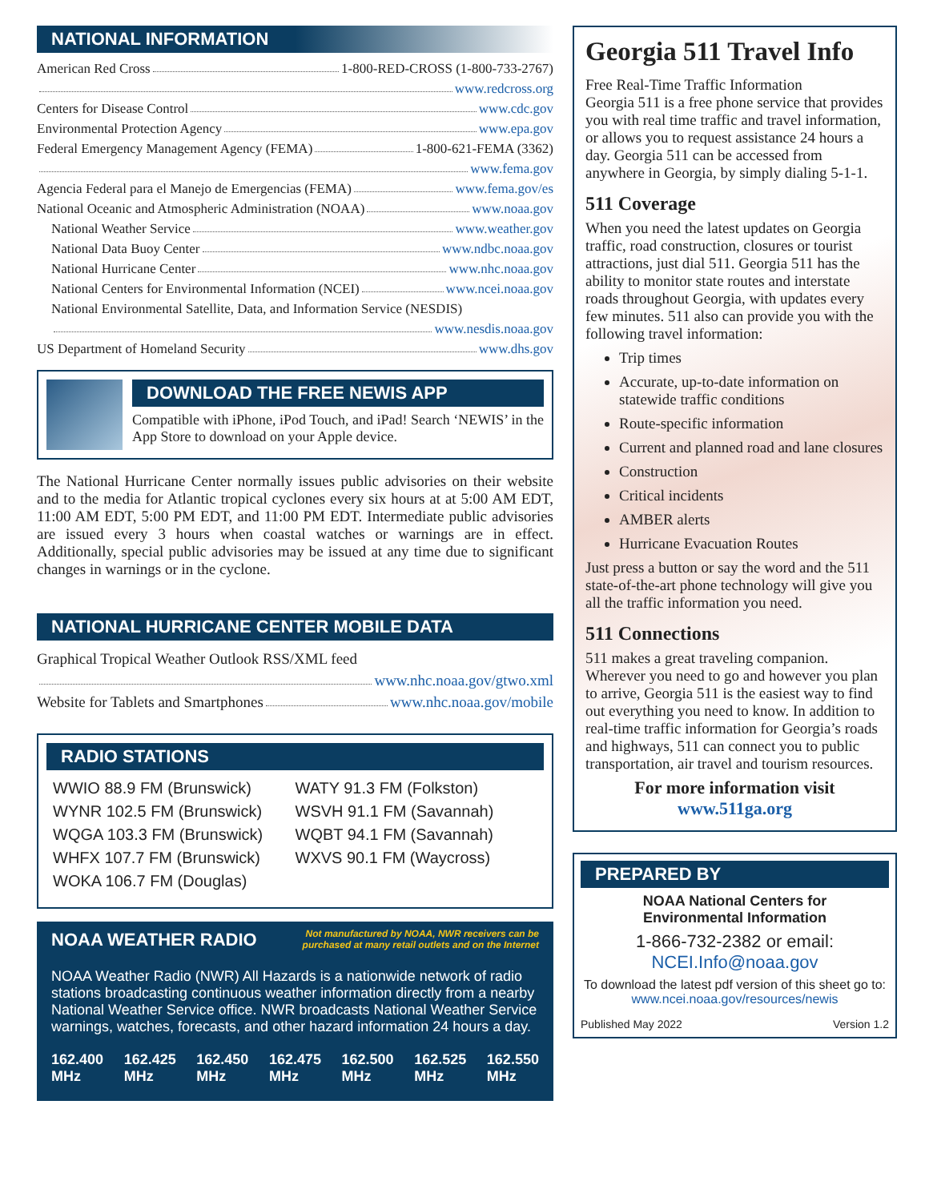NATIONAL INFORMATION
American Red Cross 1-800-RED-CROSS (1-800-733-2767)
www.redcross.org
Centers for Disease Control www.cdc.gov
Environmental Protection Agency www.epa.gov
Federal Emergency Management Agency (FEMA) 1-800-621-FEMA (3362)
www.fema.gov
Agencia Federal para el Manejo de Emergencias (FEMA) www.fema.gov/es
National Oceanic and Atmospheric Administration (NOAA) www.noaa.gov
National Weather Service www.weather.gov
National Data Buoy Center www.ndbc.noaa.gov
National Hurricane Center www.nhc.noaa.gov
National Centers for Environmental Information (NCEI) www.ncei.noaa.gov
National Environmental Satellite, Data, and Information Service (NESDIS)
www.nesdis.noaa.gov
US Department of Homeland Security www.dhs.gov
DOWNLOAD THE FREE NEWIS APP
Compatible with iPhone, iPod Touch, and iPad! Search ‘NEWIS’ in the App Store to download on your Apple device.
The National Hurricane Center normally issues public advisories on their website and to the media for Atlantic tropical cyclones every six hours at at 5:00 AM EDT, 11:00 AM EDT, 5:00 PM EDT, and 11:00 PM EDT. Intermediate public advisories are issued every 3 hours when coastal watches or warnings are in effect. Additionally, special public advisories may be issued at any time due to significant changes in warnings or in the cyclone.
NATIONAL HURRICANE CENTER MOBILE DATA
Graphical Tropical Weather Outlook RSS/XML feed
www.nhc.noaa.gov/gtwo.xml
Website for Tablets and Smartphones www.nhc.noaa.gov/mobile
RADIO STATIONS
WWIO 88.9 FM (Brunswick)
WYNR 102.5 FM (Brunswick)
WQGA 103.3 FM (Brunswick)
WHFX 107.7 FM (Brunswick)
WOKA 106.7 FM (Douglas)
WATY 91.3 FM (Folkston)
WSVH 91.1 FM (Savannah)
WQBT 94.1 FM (Savannah)
WXVS 90.1 FM (Waycross)
NOAA WEATHER RADIO Not manufactured by NOAA, NWR receivers can be
purchased at many retail outlets and on the Internet
NOAA Weather Radio (NWR) All Hazards is a nationwide network of radio stations broadcasting continuous weather information directly from a nearby National Weather Service office. NWR broadcasts National Weather Service warnings, watches, forecasts, and other hazard information 24 hours a day.
162.400
MHz 162.425
MHz 162.450
MHz 162.475
MHz 162.500
MHz 162.525
MHz 162.550
MHz
Georgia 511 Travel Info
Free Real-Time Traffic Information
Georgia 511 is a free phone service that provides you with real time traffic and travel information, or allows you to request assistance 24 hours a day. Georgia 511 can be accessed from anywhere in Georgia, by simply dialing 5-1-1.
511 Coverage
When you need the latest updates on Georgia traffic, road construction, closures or tourist attractions, just dial 511. Georgia 511 has the ability to monitor state routes and interstate roads throughout Georgia, with updates every few minutes. 511 also can provide you with the following travel information:
Trip times
Accurate, up-to-date information on statewide traffic conditions
Route-specific information
Current and planned road and lane closures
Construction
Critical incidents
AMBER alerts
Hurricane Evacuation Routes
Just press a button or say the word and the 511 state-of-the-art phone technology will give you all the traffic information you need.
511 Connections
511 makes a great traveling companion. Wherever you need to go and however you plan to arrive, Georgia 511 is the easiest way to find out everything you need to know. In addition to real-time traffic information for Georgia’s roads and highways, 511 can connect you to public transportation, air travel and tourism resources.
For more information visit
www.511ga.org
PREPARED BY
NOAA National Centers for
Environmental Information
1-866-732-2382 or email:
NCEI.Info@noaa.gov
To download the latest pdf version of this sheet go to:
www.ncei.noaa.gov/resources/newis
Published May 2022 Version 1.2